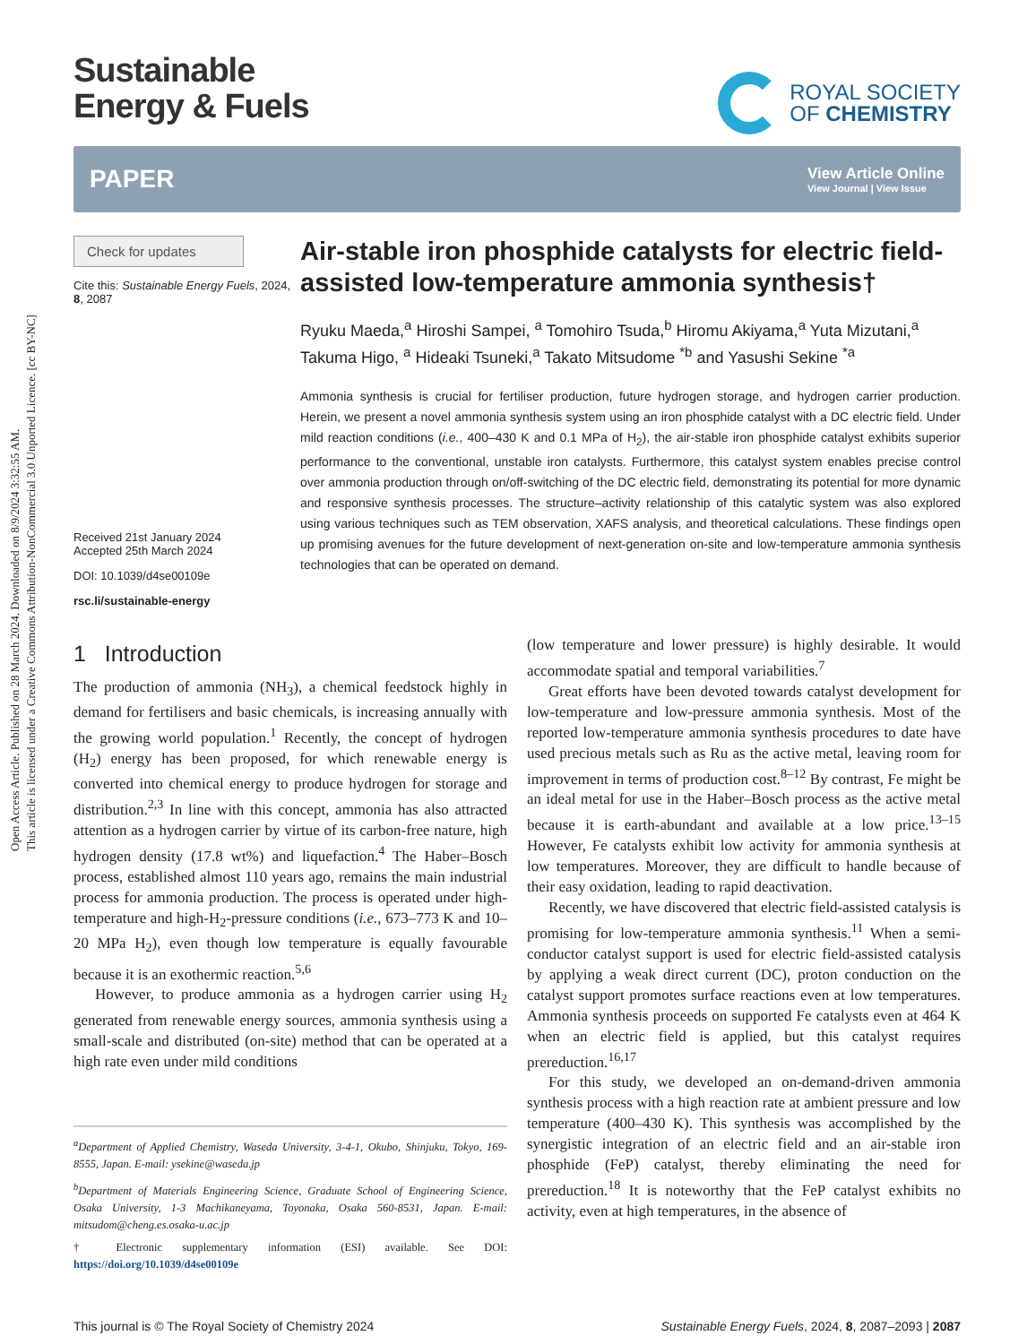Open Access Article. Published on 28 March 2024. Downloaded on 8/9/2024 3:32:55 AM.
This article is licensed under a Creative Commons Attribution-NonCommercial 3.0 Unported Licence. [cc BY-NC]
Sustainable
Energy & Fuels
ROYAL SOCIETY
OF CHEMISTRY
PAPER View Article Online
View Journal | View Issue
Check for updates
Cite this: Sustainable Energy Fuels, 2024, 8, 2087
Received 21st January 2024
Accepted 25th March 2024
DOI: 10.1039/d4se00109e
rsc.li/sustainable-energy
Air-stable iron phosphide catalysts for electric field-assisted low-temperature ammonia synthesis†
Ryuku Maeda,<sup>a</sup> Hiroshi Sampei, <sup>a</sup> Tomohiro Tsuda,<sup>b</sup> Hiromu Akiyama,<sup>a</sup> Yuta Mizutani,<sup>a</sup> Takuma Higo, <sup>a</sup> Hideaki Tsuneki,<sup>a</sup> Takato Mitsudome <sup>*b</sup> and Yasushi Sekine <sup>*a</sup>
Ammonia synthesis is crucial for fertiliser production, future hydrogen storage, and hydrogen carrier production. Herein, we present a novel ammonia synthesis system using an iron phosphide catalyst with a DC electric field. Under mild reaction conditions (i.e., 400–430 K and 0.1 MPa of H<sub>2</sub>), the air-stable iron phosphide catalyst exhibits superior performance to the conventional, unstable iron catalysts. Furthermore, this catalyst system enables precise control over ammonia production through on/off-switching of the DC electric field, demonstrating its potential for more dynamic and responsive synthesis processes. The structure–activity relationship of this catalytic system was also explored using various techniques such as TEM observation, XAFS analysis, and theoretical calculations. These findings open up promising avenues for the future development of next-generation on-site and low-temperature ammonia synthesis technologies that can be operated on demand.
1 Introduction
The production of ammonia (NH<sub>3</sub>), a chemical feedstock highly in demand for fertilisers and basic chemicals, is increasing annually with the growing world population.<sup>1</sup> Recently, the concept of hydrogen (H<sub>2</sub>) energy has been proposed, for which renewable energy is converted into chemical energy to produce hydrogen for storage and distribution.<sup>2,3</sup> In line with this concept, ammonia has also attracted attention as a hydrogen carrier by virtue of its carbon-free nature, high hydrogen density (17.8 wt%) and liquefaction.<sup>4</sup> The Haber–Bosch process, established almost 110 years ago, remains the main industrial process for ammonia production. The process is operated under high-temperature and high-H<sub>2</sub>-pressure conditions (i.e., 673–773 K and 10–20 MPa H<sub>2</sub>), even though low temperature is equally favourable because it is an exothermic reaction.<sup>5,6</sup>
However, to produce ammonia as a hydrogen carrier using H<sub>2</sub> generated from renewable energy sources, ammonia synthesis using a small-scale and distributed (on-site) method that can be operated at a high rate even under mild conditions
<sup>a</sup> Department of Applied Chemistry, Waseda University, 3-4-1, Okubo, Shinjuku, Tokyo, 169-8555, Japan. E-mail: ysekine@waseda.jp
<sup>b</sup> Department of Materials Engineering Science, Graduate School of Engineering Science, Osaka University, 1-3 Machikaneyama, Toyonaka, Osaka 560-8531, Japan. E-mail: mitsudom@cheng.es.osaka-u.ac.jp
† Electronic supplementary information (ESI) available. See DOI: https://doi.org/10.1039/d4se00109e
(low temperature and lower pressure) is highly desirable. It would accommodate spatial and temporal variabilities.<sup>7</sup>
Great efforts have been devoted towards catalyst development for low-temperature and low-pressure ammonia synthesis. Most of the reported low-temperature ammonia synthesis procedures to date have used precious metals such as Ru as the active metal, leaving room for improvement in terms of production cost.<sup>8–12</sup> By contrast, Fe might be an ideal metal for use in the Haber–Bosch process as the active metal because it is earth-abundant and available at a low price.<sup>13–15</sup> However, Fe catalysts exhibit low activity for ammonia synthesis at low temperatures. Moreover, they are difficult to handle because of their easy oxidation, leading to rapid deactivation.
Recently, we have discovered that electric field-assisted catalysis is promising for low-temperature ammonia synthesis.<sup>11</sup> When a semi-conductor catalyst support is used for electric field-assisted catalysis by applying a weak direct current (DC), proton conduction on the catalyst support promotes surface reactions even at low temperatures. Ammonia synthesis proceeds on supported Fe catalysts even at 464 K when an electric field is applied, but this catalyst requires prereduction.<sup>16,17</sup>
For this study, we developed an on-demand-driven ammonia synthesis process with a high reaction rate at ambient pressure and low temperature (400–430 K). This synthesis was accomplished by the synergistic integration of an electric field and an air-stable iron phosphide (FeP) catalyst, thereby eliminating the need for prereduction.<sup>18</sup> It is noteworthy that the FeP catalyst exhibits no activity, even at high temperatures, in the absence of
This journal is © The Royal Society of Chemistry 2024 Sustainable Energy Fuels, 2024, 8, 2087–2093 | 2087